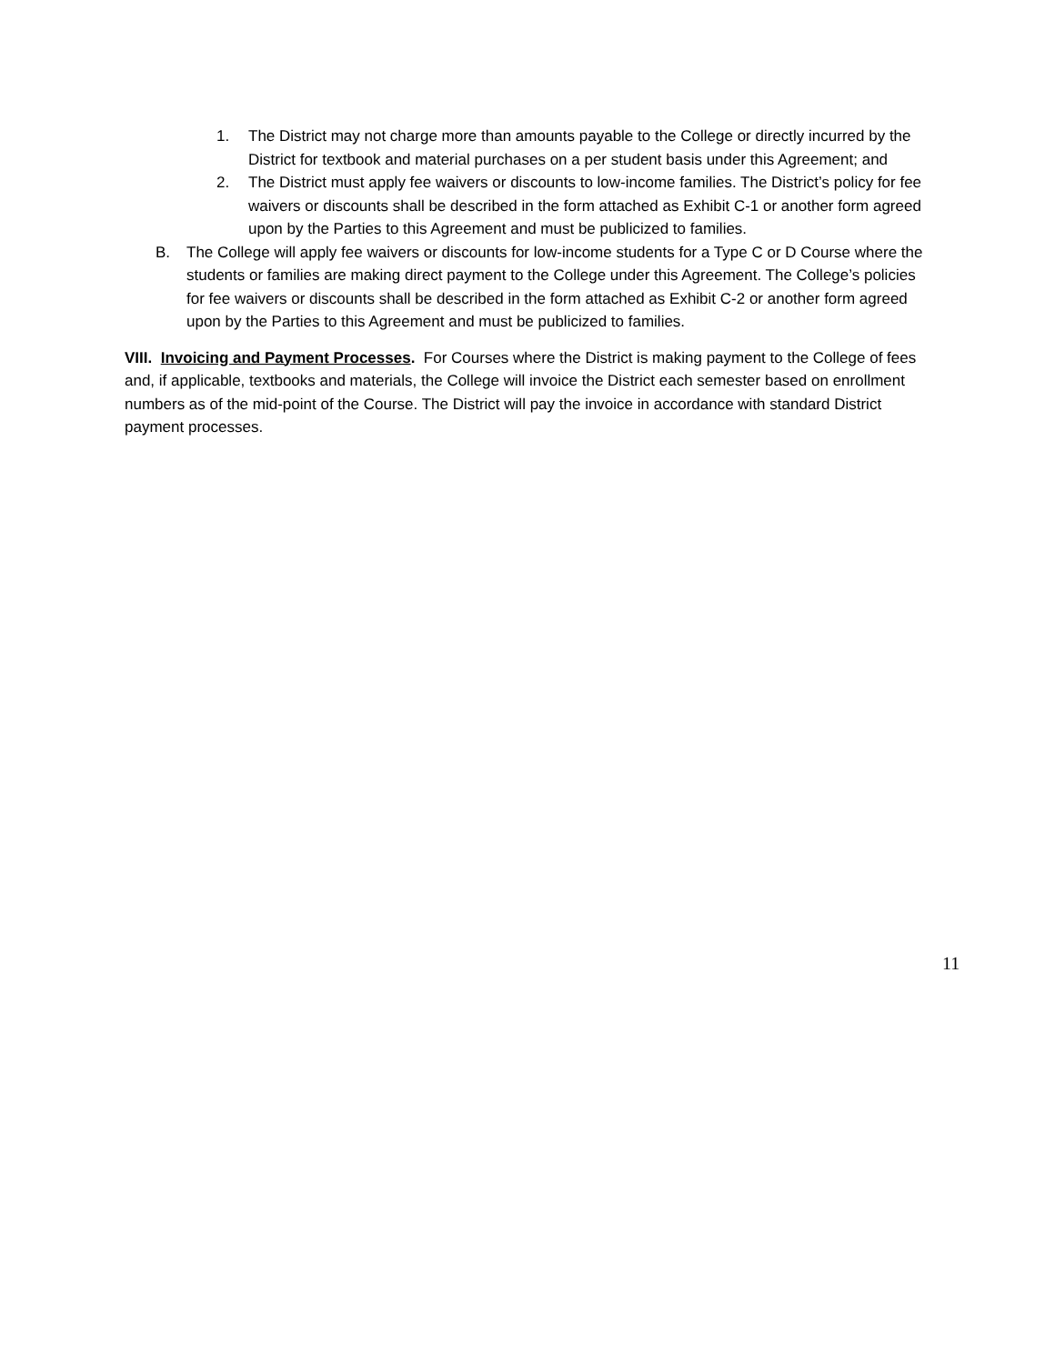1. The District may not charge more than amounts payable to the College or directly incurred by the District for textbook and material purchases on a per student basis under this Agreement; and
2. The District must apply fee waivers or discounts to low-income families. The District’s policy for fee waivers or discounts shall be described in the form attached as Exhibit C-1 or another form agreed upon by the Parties to this Agreement and must be publicized to families.
B. The College will apply fee waivers or discounts for low-income students for a Type C or D Course where the students or families are making direct payment to the College under this Agreement. The College’s policies for fee waivers or discounts shall be described in the form attached as Exhibit C-2 or another form agreed upon by the Parties to this Agreement and must be publicized to families.
VIII. Invoicing and Payment Processes. For Courses where the District is making payment to the College of fees and, if applicable, textbooks and materials, the College will invoice the District each semester based on enrollment numbers as of the mid-point of the Course. The District will pay the invoice in accordance with standard District payment processes.
11